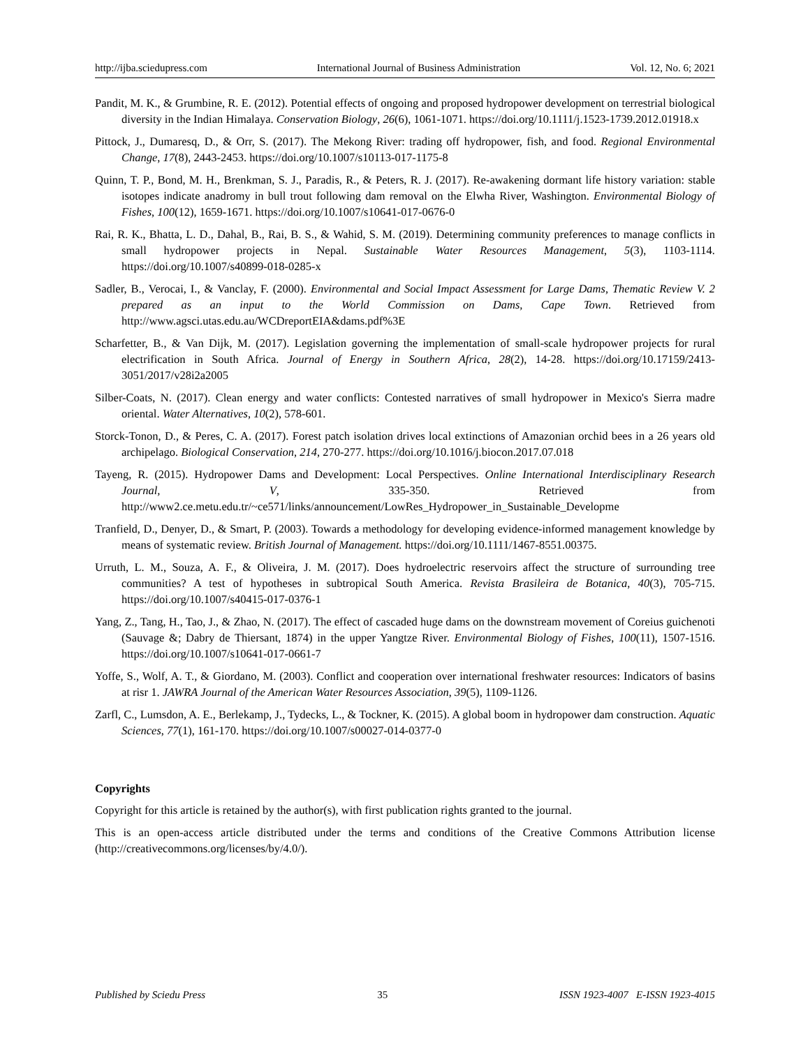http://ijba.sciedupress.com International Journal of Business Administration Vol. 12, No. 6; 2021
Pandit, M. K., & Grumbine, R. E. (2012). Potential effects of ongoing and proposed hydropower development on terrestrial biological diversity in the Indian Himalaya. Conservation Biology, 26(6), 1061-1071. https://doi.org/10.1111/j.1523-1739.2012.01918.x
Pittock, J., Dumaresq, D., & Orr, S. (2017). The Mekong River: trading off hydropower, fish, and food. Regional Environmental Change, 17(8), 2443-2453. https://doi.org/10.1007/s10113-017-1175-8
Quinn, T. P., Bond, M. H., Brenkman, S. J., Paradis, R., & Peters, R. J. (2017). Re-awakening dormant life history variation: stable isotopes indicate anadromy in bull trout following dam removal on the Elwha River, Washington. Environmental Biology of Fishes, 100(12), 1659-1671. https://doi.org/10.1007/s10641-017-0676-0
Rai, R. K., Bhatta, L. D., Dahal, B., Rai, B. S., & Wahid, S. M. (2019). Determining community preferences to manage conflicts in small hydropower projects in Nepal. Sustainable Water Resources Management, 5(3), 1103-1114. https://doi.org/10.1007/s40899-018-0285-x
Sadler, B., Verocai, I., & Vanclay, F. (2000). Environmental and Social Impact Assessment for Large Dams, Thematic Review V. 2 prepared as an input to the World Commission on Dams, Cape Town. Retrieved from http://www.agsci.utas.edu.au/WCDreportEIA&dams.pdf%3E
Scharfetter, B., & Van Dijk, M. (2017). Legislation governing the implementation of small-scale hydropower projects for rural electrification in South Africa. Journal of Energy in Southern Africa, 28(2), 14-28. https://doi.org/10.17159/2413-3051/2017/v28i2a2005
Silber-Coats, N. (2017). Clean energy and water conflicts: Contested narratives of small hydropower in Mexico's Sierra madre oriental. Water Alternatives, 10(2), 578-601.
Storck-Tonon, D., & Peres, C. A. (2017). Forest patch isolation drives local extinctions of Amazonian orchid bees in a 26 years old archipelago. Biological Conservation, 214, 270-277. https://doi.org/10.1016/j.biocon.2017.07.018
Tayeng, R. (2015). Hydropower Dams and Development: Local Perspectives. Online International Interdisciplinary Research Journal, V, 335-350. Retrieved from http://www2.ce.metu.edu.tr/~ce571/links/announcement/LowRes_Hydropower_in_Sustainable_Developme
Tranfield, D., Denyer, D., & Smart, P. (2003). Towards a methodology for developing evidence-informed management knowledge by means of systematic review. British Journal of Management. https://doi.org/10.1111/1467-8551.00375.
Urruth, L. M., Souza, A. F., & Oliveira, J. M. (2017). Does hydroelectric reservoirs affect the structure of surrounding tree communities? A test of hypotheses in subtropical South America. Revista Brasileira de Botanica, 40(3), 705-715. https://doi.org/10.1007/s40415-017-0376-1
Yang, Z., Tang, H., Tao, J., & Zhao, N. (2017). The effect of cascaded huge dams on the downstream movement of Coreius guichenoti (Sauvage &; Dabry de Thiersant, 1874) in the upper Yangtze River. Environmental Biology of Fishes, 100(11), 1507-1516. https://doi.org/10.1007/s10641-017-0661-7
Yoffe, S., Wolf, A. T., & Giordano, M. (2003). Conflict and cooperation over international freshwater resources: Indicators of basins at risr 1. JAWRA Journal of the American Water Resources Association, 39(5), 1109-1126.
Zarfl, C., Lumsdon, A. E., Berlekamp, J., Tydecks, L., & Tockner, K. (2015). A global boom in hydropower dam construction. Aquatic Sciences, 77(1), 161-170. https://doi.org/10.1007/s00027-014-0377-0
Copyrights
Copyright for this article is retained by the author(s), with first publication rights granted to the journal.
This is an open-access article distributed under the terms and conditions of the Creative Commons Attribution license (http://creativecommons.org/licenses/by/4.0/).
Published by Sciedu Press 35 ISSN 1923-4007 E-ISSN 1923-4015